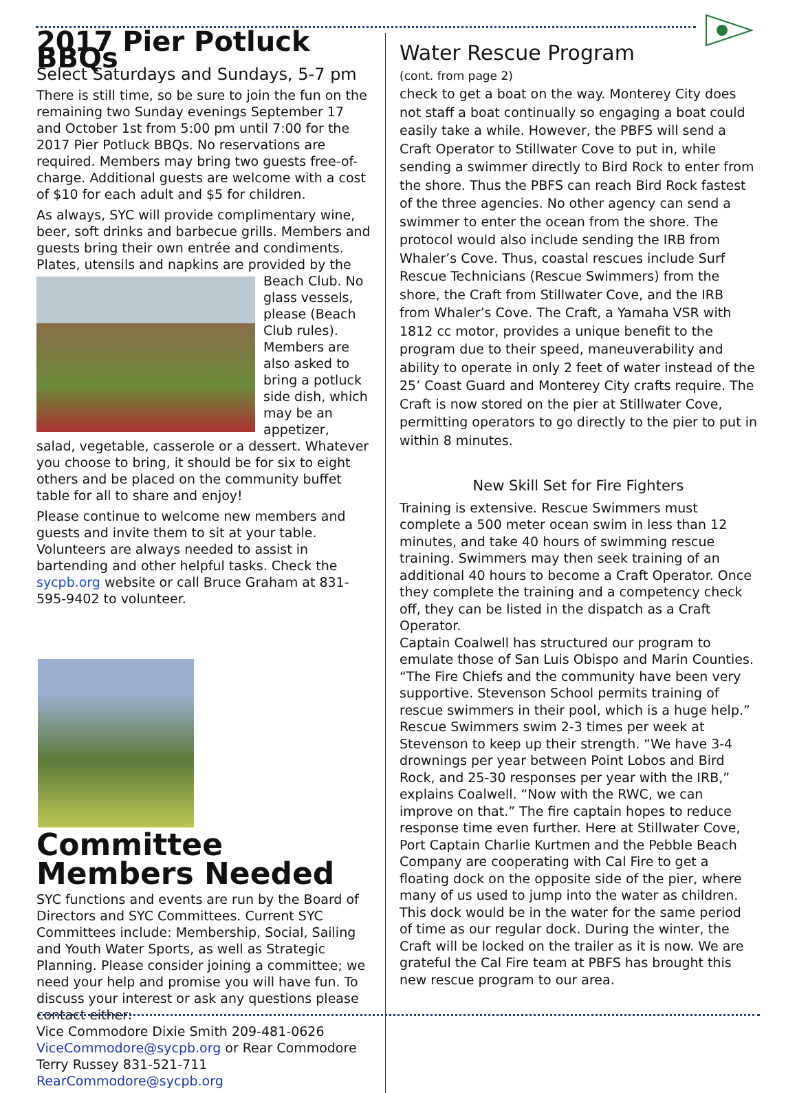2017 Pier Potluck BBQs
Select Saturdays and Sundays, 5-7 pm
There is still time, so be sure to join the fun on the remaining two Sunday evenings September 17 and October 1st from 5:00 pm until 7:00 for the 2017 Pier Potluck BBQs. No reservations are required. Members may bring two guests free-of-charge. Additional guests are welcome with a cost of $10 for each adult and $5 for children.
As always, SYC will provide complimentary wine, beer, soft drinks and barbecue grills. Members and guests bring their own entrée and condiments. Plates, utensils and napkins are provided by the Beach Club. No glass vessels, please (Beach Club rules). Members are also asked to bring a potluck side dish, which may be an appetizer, salad, vegetable, casserole or a dessert. Whatever you choose to bring, it should be for six to eight others and be placed on the community buffet table for all to share and enjoy!
Please continue to welcome new members and guests and invite them to sit at your table. Volunteers are always needed to assist in bartending and other helpful tasks. Check the sycpb.org website or call Bruce Graham at 831-595-9402 to volunteer.
Committee Members Needed
SYC functions and events are run by the Board of Directors and SYC Committees. Current SYC Committees include: Membership, Social, Sailing and Youth Water Sports, as well as Strategic Planning. Please consider joining a committee; we need your help and promise you will have fun. To discuss your interest or ask any questions please contact either:
Vice Commodore Dixie Smith 209-481-0626 ViceCommodore@sycpb.org or Rear Commodore Terry Russey 831-521-711 RearCommodore@sycpb.org
Water Rescue Program
(cont. from page 2)
check to get a boat on the way. Monterey City does not staff a boat continually so engaging a boat could easily take a while. However, the PBFS will send a Craft Operator to Stillwater Cove to put in, while sending a swimmer directly to Bird Rock to enter from the shore. Thus the PBFS can reach Bird Rock fastest of the three agencies. No other agency can send a swimmer to enter the ocean from the shore. The protocol would also include sending the IRB from Whaler’s Cove. Thus, coastal rescues include Surf Rescue Technicians (Rescue Swimmers) from the shore, the Craft from Stillwater Cove, and the IRB from Whaler’s Cove. The Craft, a Yamaha VSR with 1812 cc motor, provides a unique benefit to the program due to their speed, maneuverability and ability to operate in only 2 feet of water instead of the 25’ Coast Guard and Monterey City crafts require. The Craft is now stored on the pier at Stillwater Cove, permitting operators to go directly to the pier to put in within 8 minutes.
New Skill Set for Fire Fighters
Training is extensive. Rescue Swimmers must complete a 500 meter ocean swim in less than 12 minutes, and take 40 hours of swimming rescue training. Swimmers may then seek training of an additional 40 hours to become a Craft Operator. Once they complete the training and a competency check off, they can be listed in the dispatch as a Craft Operator.
Captain Coalwell has structured our program to emulate those of San Luis Obispo and Marin Counties. “The Fire Chiefs and the community have been very supportive. Stevenson School permits training of rescue swimmers in their pool, which is a huge help.” Rescue Swimmers swim 2-3 times per week at Stevenson to keep up their strength. “We have 3-4 drownings per year between Point Lobos and Bird Rock, and 25-30 responses per year with the IRB,” explains Coalwell. “Now with the RWC, we can improve on that.” The fire captain hopes to reduce response time even further. Here at Stillwater Cove, Port Captain Charlie Kurtmen and the Pebble Beach Company are cooperating with Cal Fire to get a floating dock on the opposite side of the pier, where many of us used to jump into the water as children. This dock would be in the water for the same period of time as our regular dock. During the winter, the Craft will be locked on the trailer as it is now. We are grateful the Cal Fire team at PBFS has brought this new rescue program to our area.